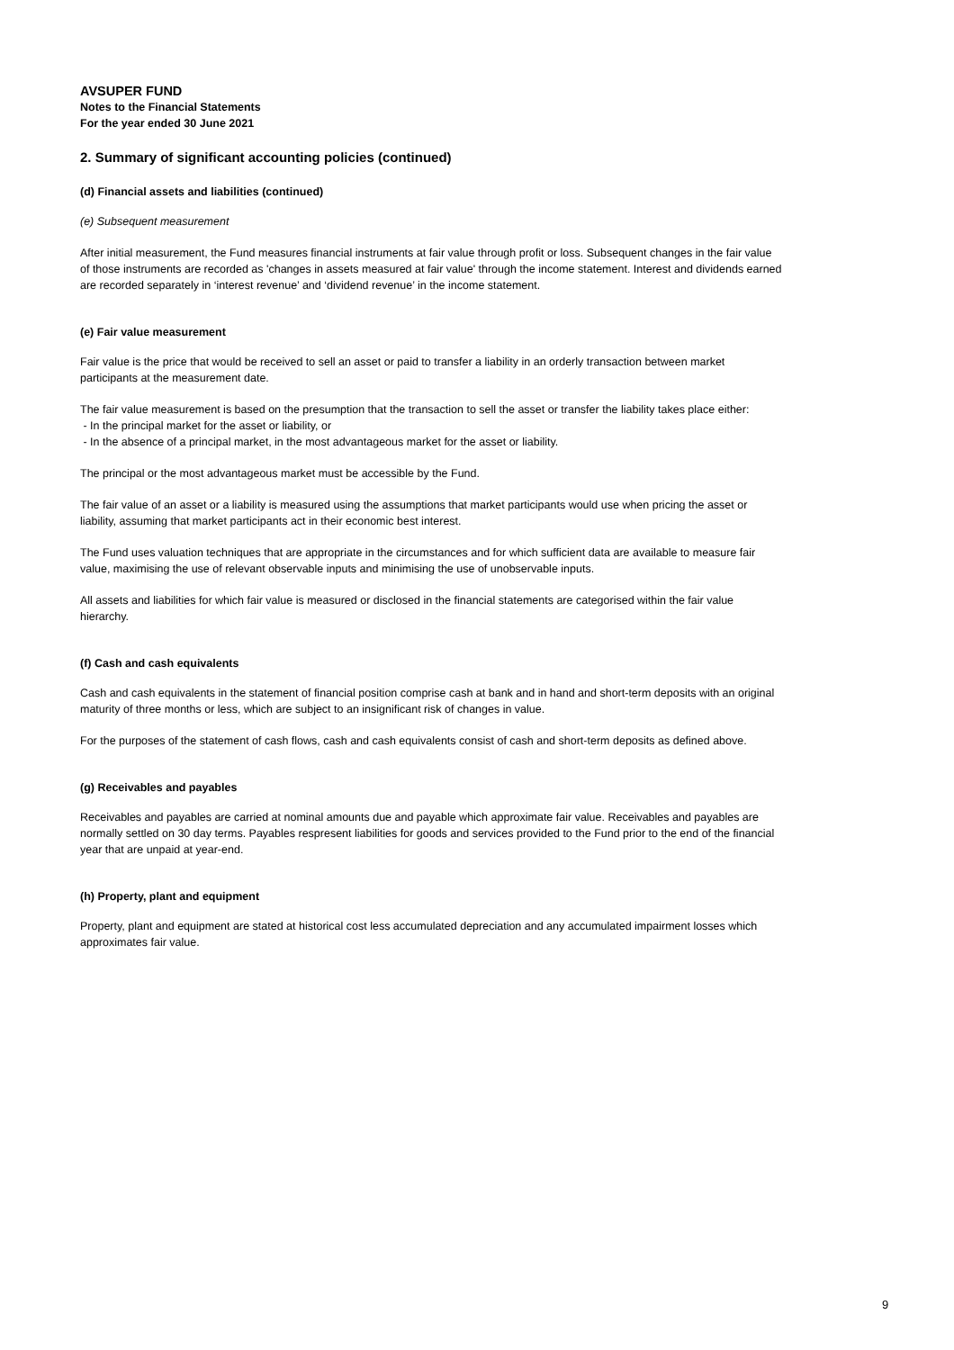AVSUPER FUND
Notes to the Financial Statements
For the year ended 30 June 2021
2. Summary of significant accounting policies (continued)
(d) Financial assets and liabilities (continued)
(e) Subsequent measurement
After initial measurement, the Fund measures financial instruments at fair value through profit or loss. Subsequent changes in the fair value of those instruments are recorded as 'changes in assets measured at fair value' through the income statement. Interest and dividends earned are recorded separately in ‘interest revenue’ and ‘dividend revenue’ in the income statement.
(e) Fair value measurement
Fair value is the price that would be received to sell an asset or paid to transfer a liability in an orderly transaction between market participants at the measurement date.
The fair value measurement is based on the presumption that the transaction to sell the asset or transfer the liability takes place either:
- In the principal market for the asset or liability, or
- In the absence of a principal market, in the most advantageous market for the asset or liability.
The principal or the most advantageous market must be accessible by the Fund.
The fair value of an asset or a liability is measured using the assumptions that market participants would use when pricing the asset or liability, assuming that market participants act in their economic best interest.
The Fund uses valuation techniques that are appropriate in the circumstances and for which sufficient data are available to measure fair value, maximising the use of relevant observable inputs and minimising the use of unobservable inputs.
All assets and liabilities for which fair value is measured or disclosed in the financial statements are categorised within the fair value hierarchy.
(f) Cash and cash equivalents
Cash and cash equivalents in the statement of financial position comprise cash at bank and in hand and short-term deposits with an original maturity of three months or less, which are subject to an insignificant risk of changes in value.
For the purposes of the statement of cash flows, cash and cash equivalents consist of cash and short-term deposits as defined above.
(g) Receivables and payables
Receivables and payables are carried at nominal amounts due and payable which approximate fair value. Receivables and payables are normally settled on 30 day terms. Payables respresent liabilities for goods and services provided to the Fund prior to the end of the financial year that are unpaid at year-end.
(h) Property, plant and equipment
Property, plant and equipment are stated at historical cost less accumulated depreciation and any accumulated impairment losses which approximates fair value.
9